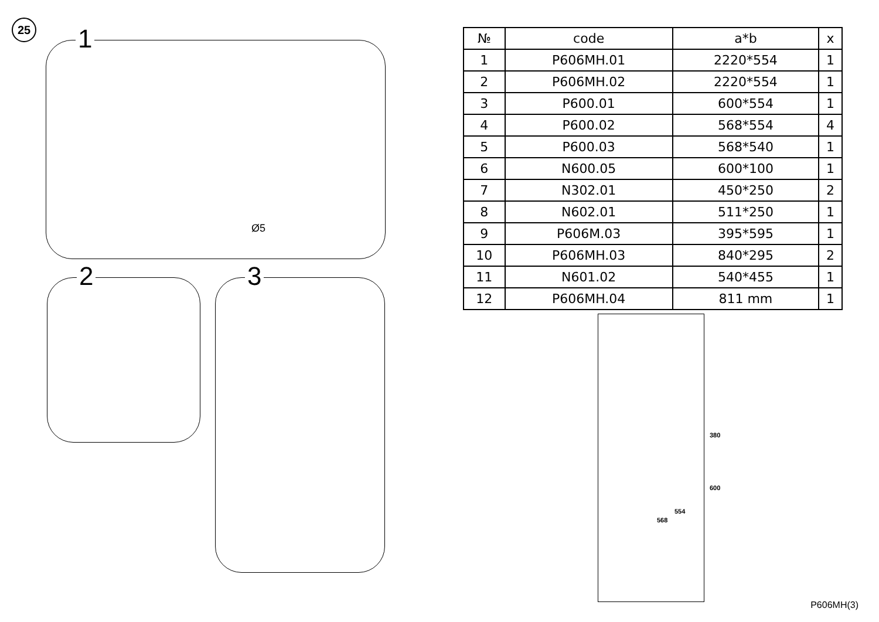25
1
Ø5
2 3
| № | code | a*b | x |
| --- | --- | --- | --- |
| 1 | P606MH.01 | 2220*554 | 1 |
| 2 | P606MH.02 | 2220*554 | 1 |
| 3 | P600.01 | 600*554 | 1 |
| 4 | P600.02 | 568*554 | 4 |
| 5 | P600.03 | 568*540 | 1 |
| 6 | N600.05 | 600*100 | 1 |
| 7 | N302.01 | 450*250 | 2 |
| 8 | N602.01 | 511*250 | 1 |
| 9 | P606M.03 | 395*595 | 1 |
| 10 | P606MH.03 | 840*295 | 2 |
| 11 | N601.02 | 540*455 | 1 |
| 12 | P606MH.04 | 811 mm | 1 |
380
600
554
568
P606MH(3)